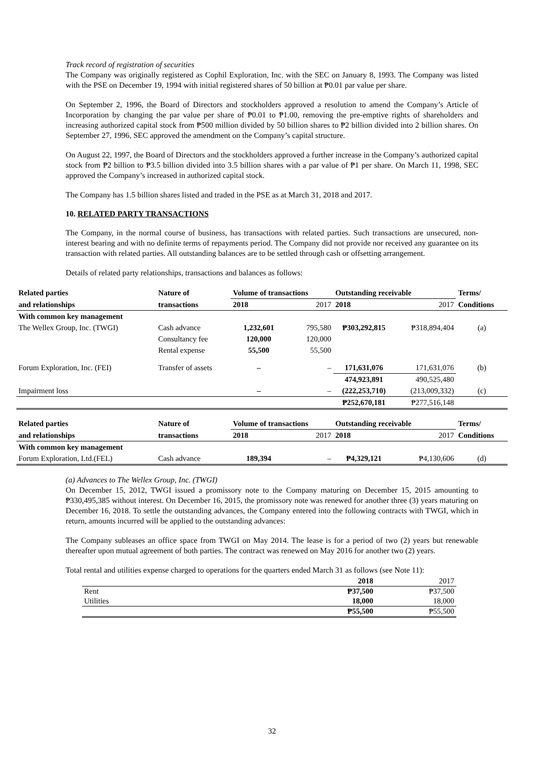Track record of registration of securities
The Company was originally registered as Cophil Exploration, Inc. with the SEC on January 8, 1993. The Company was listed with the PSE on December 19, 1994 with initial registered shares of 50 billion at ₱0.01 par value per share.
On September 2, 1996, the Board of Directors and stockholders approved a resolution to amend the Company’s Article of Incorporation by changing the par value per share of ₱0.01 to ₱1.00, removing the pre-emptive rights of shareholders and increasing authorized capital stock from ₱500 million divided by 50 billion shares to ₱2 billion divided into 2 billion shares. On September 27, 1996, SEC approved the amendment on the Company’s capital structure.
On August 22, 1997, the Board of Directors and the stockholders approved a further increase in the Company’s authorized capital stock from ₱2 billion to ₱3.5 billion divided into 3.5 billion shares with a par value of ₱1 per share. On March 11, 1998, SEC approved the Company’s increased in authorized capital stock.
The Company has 1.5 billion shares listed and traded in the PSE as at March 31, 2018 and 2017.
10. RELATED PARTY TRANSACTIONS
The Company, in the normal course of business, has transactions with related parties. Such transactions are unsecured, non-interest bearing and with no definite terms of repayments period. The Company did not provide nor received any guarantee on its transaction with related parties. All outstanding balances are to be settled through cash or offsetting arrangement.
Details of related party relationships, transactions and balances as follows:
| Related parties | Nature of | Volume of transactions | | Outstanding receivable | | Terms/ |
| --- | --- | --- | --- | --- | --- | --- |
| and relationships | transactions | 2018 | 2017 | 2018 | 2017 | Conditions |
| With common key management | | | | | | |
| The Wellex Group, Inc. (TWGI) | Cash advance | 1,232,601 | 795,580 | ₱303,292,815 | ₱318,894,404 | (a) |
| | Consultancy fee | 120,000 | 120,000 | | | |
| | Rental expense | 55,500 | 55,500 | | | |
| Forum Exploration, Inc. (FEI) | Transfer of assets | – | – | 171,631,076 | 171,631,076 | (b) |
| | | | | 474,923,891 | 490,525,480 | |
| Impairment loss | | – | – | (222,253,710) | (213,009,332) | (c) |
| | | | | ₱252,670,181 | ₱277,516,148 | |
| Related parties | Nature of | Volume of transactions | | Outstanding receivable | | Terms/ |
| and relationships | transactions | 2018 | 2017 | 2018 | 2017 | Conditions |
| With common key management | | | | | | |
| Forum Exploration, Ltd.(FEL) | Cash advance | 189,394 | – | ₱4,329,121 | ₱4,130,606 | (d) |
(a) Advances to The Wellex Group, Inc. (TWGI)
On December 15, 2012, TWGI issued a promissory note to the Company maturing on December 15, 2015 amounting to ₱330,495,385 without interest. On December 16, 2015, the promissory note was renewed for another three (3) years maturing on December 16, 2018. To settle the outstanding advances, the Company entered into the following contracts with TWGI, which in return, amounts incurred will be applied to the outstanding advances:
The Company subleases an office space from TWGI on May 2014. The lease is for a period of two (2) years but renewable thereafter upon mutual agreement of both parties. The contract was renewed on May 2016 for another two (2) years.
Total rental and utilities expense charged to operations for the quarters ended March 31 as follows (see Note 11):
| | 2018 | 2017 |
| Rent | ₱37,500 | ₱37,500 |
| Utilities | 18,000 | 18,000 |
| | ₱55,500 | ₱55,500 |
32